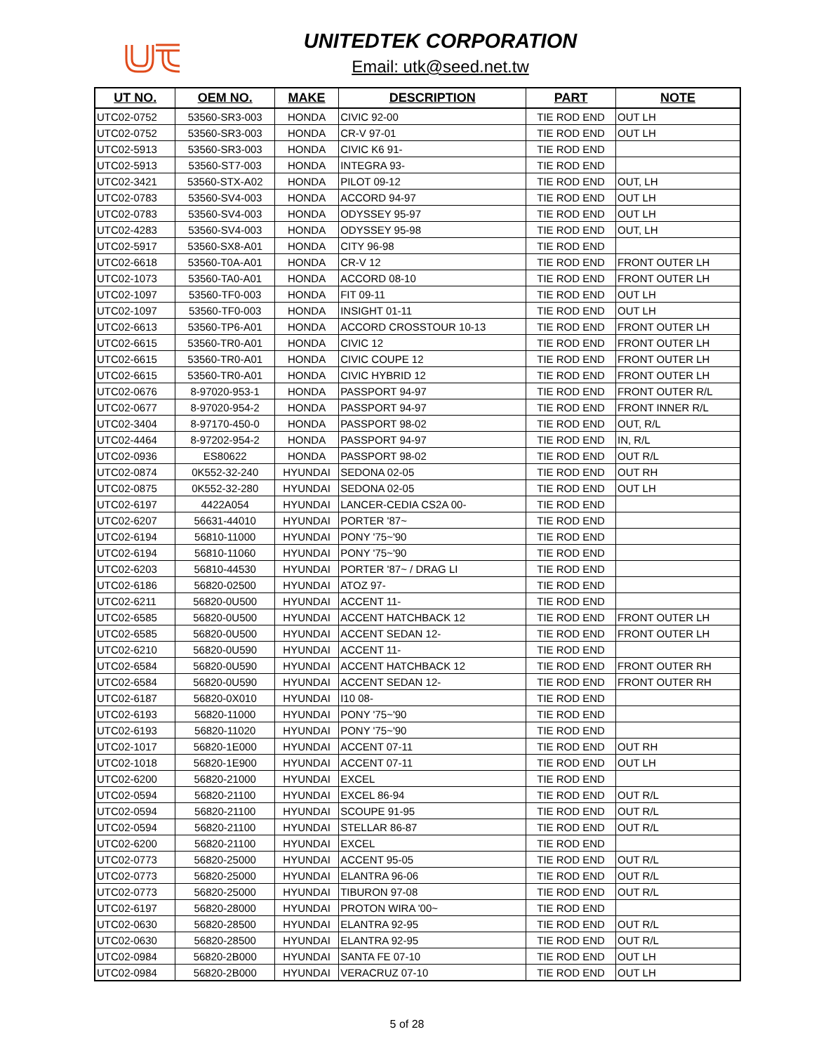UNITEDTEK CORPORATION
Email: utk@seed.net.tw
| UT NO. | OEM NO. | MAKE | DESCRIPTION | PART | NOTE |
| --- | --- | --- | --- | --- | --- |
| UTC02-0752 | 53560-SR3-003 | HONDA | CIVIC 92-00 | TIE ROD END | OUT LH |
| UTC02-0752 | 53560-SR3-003 | HONDA | CR-V 97-01 | TIE ROD END | OUT LH |
| UTC02-5913 | 53560-SR3-003 | HONDA | CIVIC K6 91- | TIE ROD END | |
| UTC02-5913 | 53560-ST7-003 | HONDA | INTEGRA 93- | TIE ROD END | |
| UTC02-3421 | 53560-STX-A02 | HONDA | PILOT 09-12 | TIE ROD END | OUT, LH |
| UTC02-0783 | 53560-SV4-003 | HONDA | ACCORD 94-97 | TIE ROD END | OUT LH |
| UTC02-0783 | 53560-SV4-003 | HONDA | ODYSSEY 95-97 | TIE ROD END | OUT LH |
| UTC02-4283 | 53560-SV4-003 | HONDA | ODYSSEY 95-98 | TIE ROD END | OUT, LH |
| UTC02-5917 | 53560-SX8-A01 | HONDA | CITY 96-98 | TIE ROD END | |
| UTC02-6618 | 53560-T0A-A01 | HONDA | CR-V 12 | TIE ROD END | FRONT OUTER LH |
| UTC02-1073 | 53560-TA0-A01 | HONDA | ACCORD 08-10 | TIE ROD END | FRONT OUTER LH |
| UTC02-1097 | 53560-TF0-003 | HONDA | FIT 09-11 | TIE ROD END | OUT LH |
| UTC02-1097 | 53560-TF0-003 | HONDA | INSIGHT 01-11 | TIE ROD END | OUT LH |
| UTC02-6613 | 53560-TP6-A01 | HONDA | ACCORD CROSSTOUR 10-13 | TIE ROD END | FRONT OUTER LH |
| UTC02-6615 | 53560-TR0-A01 | HONDA | CIVIC 12 | TIE ROD END | FRONT OUTER LH |
| UTC02-6615 | 53560-TR0-A01 | HONDA | CIVIC COUPE 12 | TIE ROD END | FRONT OUTER LH |
| UTC02-6615 | 53560-TR0-A01 | HONDA | CIVIC HYBRID 12 | TIE ROD END | FRONT OUTER LH |
| UTC02-0676 | 8-97020-953-1 | HONDA | PASSPORT 94-97 | TIE ROD END | FRONT OUTER R/L |
| UTC02-0677 | 8-97020-954-2 | HONDA | PASSPORT 94-97 | TIE ROD END | FRONT INNER R/L |
| UTC02-3404 | 8-97170-450-0 | HONDA | PASSPORT 98-02 | TIE ROD END | OUT, R/L |
| UTC02-4464 | 8-97202-954-2 | HONDA | PASSPORT 94-97 | TIE ROD END | IN, R/L |
| UTC02-0936 | ES80622 | HONDA | PASSPORT 98-02 | TIE ROD END | OUT R/L |
| UTC02-0874 | 0K552-32-240 | HYUNDAI | SEDONA 02-05 | TIE ROD END | OUT RH |
| UTC02-0875 | 0K552-32-280 | HYUNDAI | SEDONA 02-05 | TIE ROD END | OUT LH |
| UTC02-6197 | 4422A054 | HYUNDAI | LANCER-CEDIA CS2A 00- | TIE ROD END | |
| UTC02-6207 | 56631-44010 | HYUNDAI | PORTER '87~ | TIE ROD END | |
| UTC02-6194 | 56810-11000 | HYUNDAI | PONY '75~'90 | TIE ROD END | |
| UTC02-6194 | 56810-11060 | HYUNDAI | PONY '75~'90 | TIE ROD END | |
| UTC02-6203 | 56810-44530 | HYUNDAI | PORTER '87~ / DRAG LI | TIE ROD END | |
| UTC02-6186 | 56820-02500 | HYUNDAI | ATOZ 97- | TIE ROD END | |
| UTC02-6211 | 56820-0U500 | HYUNDAI | ACCENT 11- | TIE ROD END | |
| UTC02-6585 | 56820-0U500 | HYUNDAI | ACCENT HATCHBACK 12 | TIE ROD END | FRONT OUTER LH |
| UTC02-6585 | 56820-0U500 | HYUNDAI | ACCENT SEDAN 12- | TIE ROD END | FRONT OUTER LH |
| UTC02-6210 | 56820-0U590 | HYUNDAI | ACCENT 11- | TIE ROD END | |
| UTC02-6584 | 56820-0U590 | HYUNDAI | ACCENT HATCHBACK 12 | TIE ROD END | FRONT OUTER RH |
| UTC02-6584 | 56820-0U590 | HYUNDAI | ACCENT SEDAN 12- | TIE ROD END | FRONT OUTER RH |
| UTC02-6187 | 56820-0X010 | HYUNDAI | I10 08- | TIE ROD END | |
| UTC02-6193 | 56820-11000 | HYUNDAI | PONY '75~'90 | TIE ROD END | |
| UTC02-6193 | 56820-11020 | HYUNDAI | PONY '75~'90 | TIE ROD END | |
| UTC02-1017 | 56820-1E000 | HYUNDAI | ACCENT 07-11 | TIE ROD END | OUT RH |
| UTC02-1018 | 56820-1E900 | HYUNDAI | ACCENT 07-11 | TIE ROD END | OUT LH |
| UTC02-6200 | 56820-21000 | HYUNDAI | EXCEL | TIE ROD END | |
| UTC02-0594 | 56820-21100 | HYUNDAI | EXCEL 86-94 | TIE ROD END | OUT R/L |
| UTC02-0594 | 56820-21100 | HYUNDAI | SCOUPE 91-95 | TIE ROD END | OUT R/L |
| UTC02-0594 | 56820-21100 | HYUNDAI | STELLAR 86-87 | TIE ROD END | OUT R/L |
| UTC02-6200 | 56820-21100 | HYUNDAI | EXCEL | TIE ROD END | |
| UTC02-0773 | 56820-25000 | HYUNDAI | ACCENT 95-05 | TIE ROD END | OUT R/L |
| UTC02-0773 | 56820-25000 | HYUNDAI | ELANTRA 96-06 | TIE ROD END | OUT R/L |
| UTC02-0773 | 56820-25000 | HYUNDAI | TIBURON 97-08 | TIE ROD END | OUT R/L |
| UTC02-6197 | 56820-28000 | HYUNDAI | PROTON WIRA '00~ | TIE ROD END | |
| UTC02-0630 | 56820-28500 | HYUNDAI | ELANTRA 92-95 | TIE ROD END | OUT R/L |
| UTC02-0630 | 56820-28500 | HYUNDAI | ELANTRA 92-95 | TIE ROD END | OUT R/L |
| UTC02-0984 | 56820-2B000 | HYUNDAI | SANTA FE 07-10 | TIE ROD END | OUT LH |
| UTC02-0984 | 56820-2B000 | HYUNDAI | VERACRUZ 07-10 | TIE ROD END | OUT LH |
5 of 28